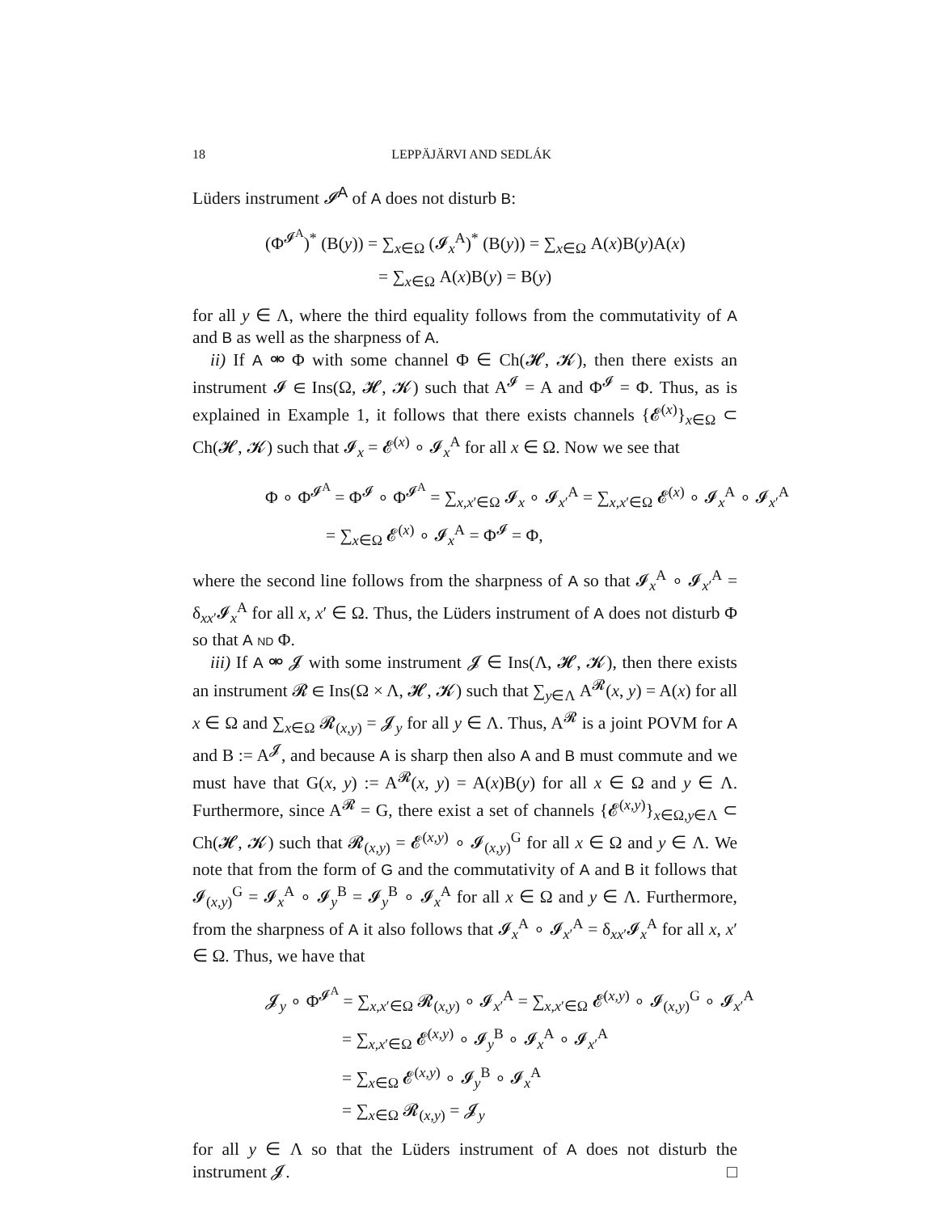18 LEPPÄJÄRVI AND SEDLÁK
Lüders instrument 𝓘<sup>A</sup> of A does not disturb B:
(Φ<sup>𝓘<sup>A</sup></sup>)<sup>*</sup> (B(y)) = ∑<sub>x∈Ω</sub> (𝓘<sub>x</sub><sup>A</sup>)<sup>*</sup> (B(y)) = ∑<sub>x∈Ω</sub> A(x)B(y)A(x)
= ∑<sub>x∈Ω</sub> A(x)B(y) = B(y)
for all y ∈ Λ, where the third equality follows from the commutativity of A and B as well as the sharpness of A.
ii) If A ⚮ Φ with some channel Φ ∈ Ch(𝓗, 𝓚), then there exists an instrument 𝓘 ∈ Ins(Ω, 𝓗, 𝓚) such that A<sup>𝓘</sup> = A and Φ<sup>𝓘</sup> = Φ. Thus, as is explained in Example 1, it follows that there exists channels {𝓔<sup>(x)</sup>}<sub>x∈Ω</sub> ⊂ Ch(𝓗, 𝓚) such that 𝓘<sub>x</sub> = 𝓔<sup>(x)</sup> ∘ 𝓘<sub>x</sub><sup>A</sup> for all x ∈ Ω. Now we see that
Φ ∘ Φ<sup>𝓘<sup>A</sup></sup> = Φ<sup>𝓘</sup> ∘ Φ<sup>𝓘<sup>A</sup></sup> = ∑<sub>x,x′∈Ω</sub> 𝓘<sub>x</sub> ∘ 𝓘<sub>x′</sub><sup>A</sup> = ∑<sub>x,x′∈Ω</sub> 𝓔<sup>(x)</sup> ∘ 𝓘<sub>x</sub><sup>A</sup> ∘ 𝓘<sub>x′</sub><sup>A</sup>
= ∑<sub>x∈Ω</sub> 𝓔<sup>(x)</sup> ∘ 𝓘<sub>x</sub><sup>A</sup> = Φ<sup>𝓘</sup> = Φ,
where the second line follows from the sharpness of A so that 𝓘<sub>x</sub><sup>A</sup> ∘ 𝓘<sub>x′</sub><sup>A</sup> = δ<sub>xx′</sub>𝓘<sub>x</sub><sup>A</sup> for all x, x′ ∈ Ω. Thus, the Lüders instrument of A does not disturb Φ so that A ND Φ.
iii) If A ⚮ 𝓙 with some instrument 𝓙 ∈ Ins(Λ, 𝓗, 𝓚), then there exists an instrument 𝓡 ∈ Ins(Ω × Λ, 𝓗, 𝓚) such that ∑<sub>y∈Λ</sub> A<sup>𝓡</sup>(x, y) = A(x) for all x ∈ Ω and ∑<sub>x∈Ω</sub> 𝓡<sub>(x,y)</sub> = 𝓙<sub>y</sub> for all y ∈ Λ. Thus, A<sup>𝓡</sup> is a joint POVM for A and B := A<sup>𝓙</sup>, and because A is sharp then also A and B must commute and we must have that G(x, y) := A<sup>𝓡</sup>(x, y) = A(x)B(y) for all x ∈ Ω and y ∈ Λ. Furthermore, since A<sup>𝓡</sup> = G, there exist a set of channels {𝓔<sup>(x,y)</sup>}<sub>x∈Ω,y∈Λ</sub> ⊂ Ch(𝓗, 𝓚) such that 𝓡<sub>(x,y)</sub> = 𝓔<sup>(x,y)</sup> ∘ 𝓘<sub>(x,y)</sub><sup>G</sup> for all x ∈ Ω and y ∈ Λ. We note that from the form of G and the commutativity of A and B it follows that 𝓘<sub>(x,y)</sub><sup>G</sup> = 𝓘<sub>x</sub><sup>A</sup> ∘ 𝓘<sub>y</sub><sup>B</sup> = 𝓘<sub>y</sub><sup>B</sup> ∘ 𝓘<sub>x</sub><sup>A</sup> for all x ∈ Ω and y ∈ Λ. Furthermore, from the sharpness of A it also follows that 𝓘<sub>x</sub><sup>A</sup> ∘ 𝓘<sub>x′</sub><sup>A</sup> = δ<sub>xx′</sub>𝓘<sub>x</sub><sup>A</sup> for all x, x′ ∈ Ω. Thus, we have that
𝓙<sub>y</sub> ∘ Φ<sup>𝓘<sup>A</sup></sup> = ∑<sub>x,x′∈Ω</sub> 𝓡<sub>(x,y)</sub> ∘ 𝓘<sub>x′</sub><sup>A</sup> = ∑<sub>x,x′∈Ω</sub> 𝓔<sup>(x,y)</sup> ∘ 𝓘<sub>(x,y)</sub><sup>G</sup> ∘ 𝓘<sub>x′</sub><sup>A</sup>
= ∑<sub>x,x′∈Ω</sub> 𝓔<sup>(x,y)</sup> ∘ 𝓘<sub>y</sub><sup>B</sup> ∘ 𝓘<sub>x</sub><sup>A</sup> ∘ 𝓘<sub>x′</sub><sup>A</sup>
= ∑<sub>x∈Ω</sub> 𝓔<sup>(x,y)</sup> ∘ 𝓘<sub>y</sub><sup>B</sup> ∘ 𝓘<sub>x</sub><sup>A</sup>
= ∑<sub>x∈Ω</sub> 𝓡<sub>(x,y)</sub> = 𝓙<sub>y</sub>
for all y ∈ Λ so that the Lüders instrument of A does not disturb the instrument 𝓙. □